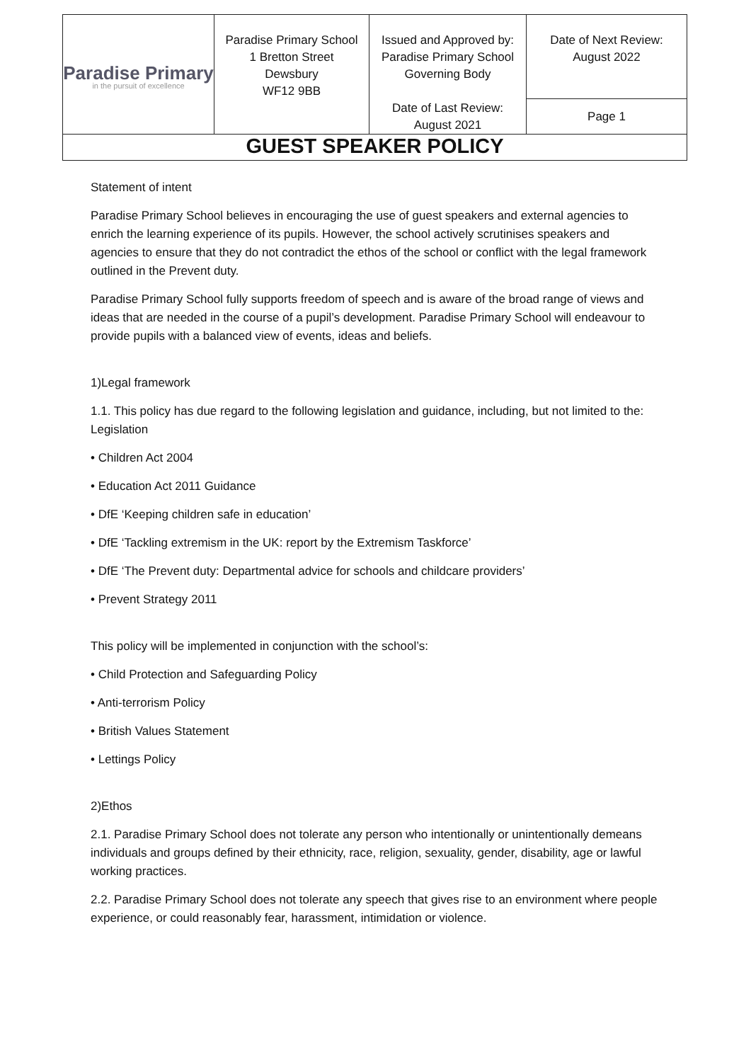| Paradise Primary in the pursuit of excellence | Paradise Primary School 1 Bretton Street Dewsbury WF12 9BB | Issued and Approved by: Paradise Primary School Governing Body Date of Last Review: August 2021 | Date of Next Review: August 2022 |
| | | | Page 1 |
| GUEST SPEAKER POLICY | | | |
Statement of intent
Paradise Primary School believes in encouraging the use of guest speakers and external agencies to enrich the learning experience of its pupils. However, the school actively scrutinises speakers and agencies to ensure that they do not contradict the ethos of the school or conflict with the legal framework outlined in the Prevent duty.
Paradise Primary School fully supports freedom of speech and is aware of the broad range of views and ideas that are needed in the course of a pupil’s development. Paradise Primary School will endeavour to provide pupils with a balanced view of events, ideas and beliefs.
1)Legal framework
1.1. This policy has due regard to the following legislation and guidance, including, but not limited to the: Legislation
• Children Act 2004
• Education Act 2011 Guidance
• DfE ‘Keeping children safe in education’
• DfE ‘Tackling extremism in the UK: report by the Extremism Taskforce’
• DfE ‘The Prevent duty: Departmental advice for schools and childcare providers’
• Prevent Strategy 2011
This policy will be implemented in conjunction with the school’s:
• Child Protection and Safeguarding Policy
• Anti-terrorism Policy
• British Values Statement
• Lettings Policy
2)Ethos
2.1. Paradise Primary School does not tolerate any person who intentionally or unintentionally demeans individuals and groups defined by their ethnicity, race, religion, sexuality, gender, disability, age or lawful working practices.
2.2. Paradise Primary School does not tolerate any speech that gives rise to an environment where people experience, or could reasonably fear, harassment, intimidation or violence.